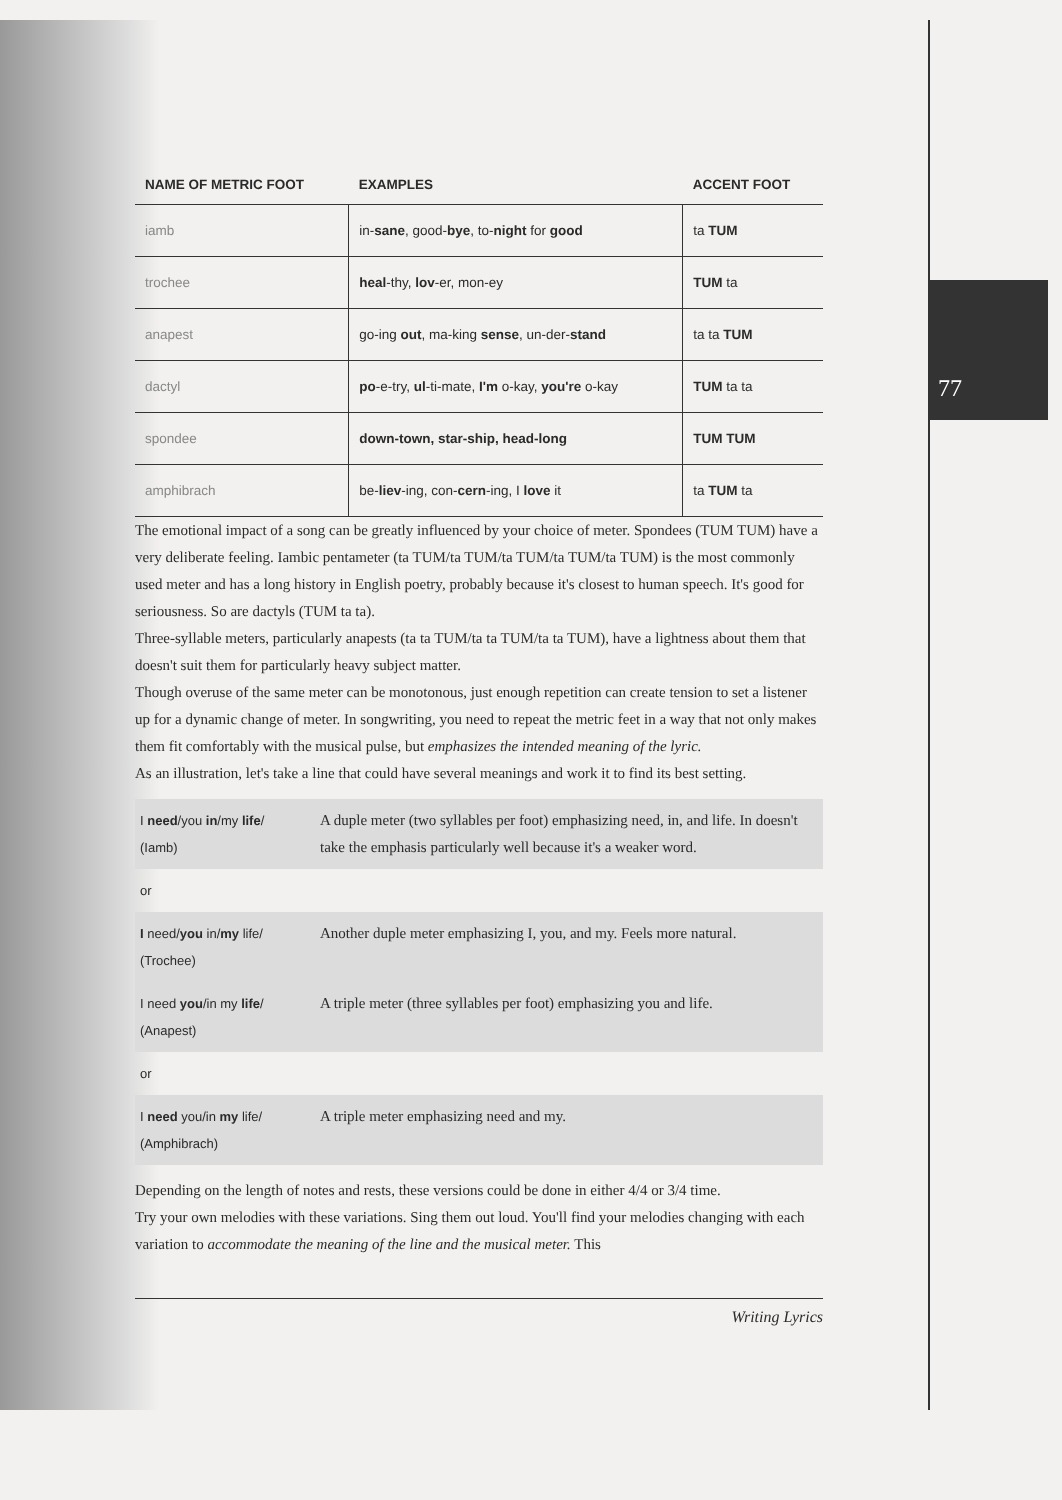77
| NAME OF METRIC FOOT | EXAMPLES | ACCENT FOOT |
| --- | --- | --- |
| iamb | in- sane , good- bye , to- night for good | ta TUM |
| trochee | heal -thy, lov -er, mon-ey | TUM ta |
| anapest | go-ing out , ma-king sense , un-der- stand | ta ta TUM |
| dactyl | po -e-try, ul -ti-mate, I'm o-kay, you're o-kay | TUM ta ta |
| spondee | down-town, star-ship, head-long | TUM TUM |
| amphibrach | be- liev -ing, con- cern -ing, I love it | ta TUM ta |
The emotional impact of a song can be greatly influenced by your choice of meter. Spondees (TUM TUM) have a very deliberate feeling. Iambic pentameter (ta TUM/ta TUM/ta TUM/ta TUM/ta TUM) is the most commonly used meter and has a long history in English poetry, probably because it's closest to human speech. It's good for seriousness. So are dactyls (TUM ta ta).
Three-syllable meters, particularly anapests (ta ta TUM/ta ta TUM/ta ta TUM), have a lightness about them that doesn't suit them for particularly heavy subject matter.
Though overuse of the same meter can be monotonous, just enough repetition can create tension to set a listener up for a dynamic change of meter. In songwriting, you need to repeat the metric feet in a way that not only makes them fit comfortably with the musical pulse, but emphasizes the intended meaning of the lyric.
As an illustration, let's take a line that could have several meanings and work it to find its best setting.
| I need /you in /my life / (Iamb) | A duple meter (two syllables per foot) emphasizing need, in, and life. In doesn't take the emphasis particularly well because it's a weaker word. |
| or | |
| I need/ you in/ my life/ (Trochee) | Another duple meter emphasizing I, you, and my. Feels more natural. |
| I need you /in my life / (Anapest) | A triple meter (three syllables per foot) emphasizing you and life. |
| or | |
| I need you/in my life/ (Amphibrach) | A triple meter emphasizing need and my. |
Depending on the length of notes and rests, these versions could be done in either 4/4 or 3/4 time.
Try your own melodies with these variations. Sing them out loud. You'll find your melodies changing with each variation to accommodate the meaning of the line and the musical meter. This
Writing Lyrics